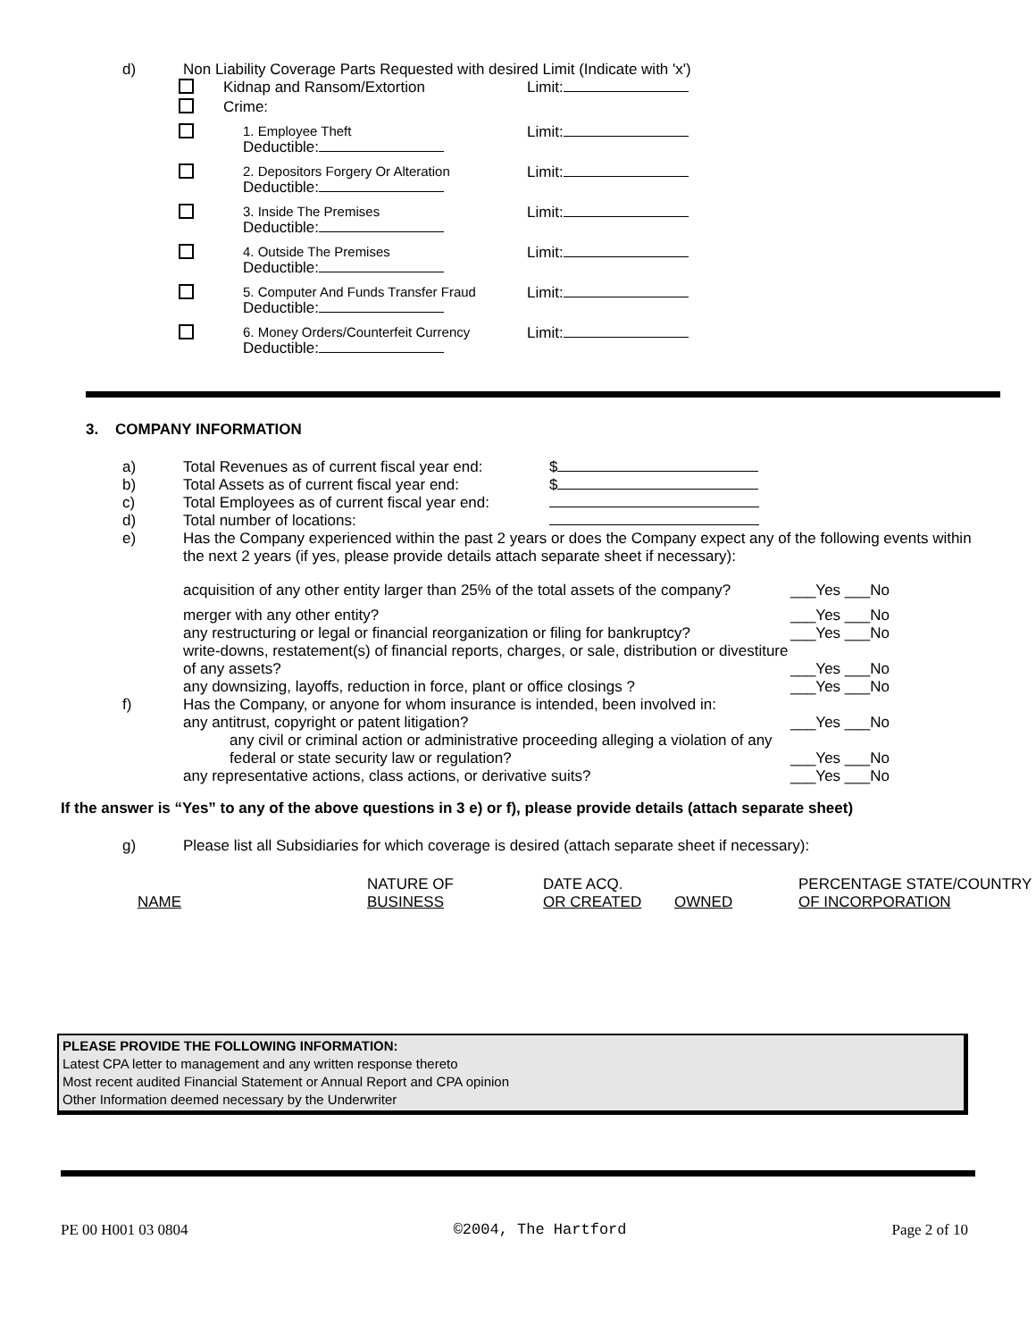d) Non Liability Coverage Parts Requested with desired Limit (Indicate with 'x')
| | Kidnap and Ransom/Extortion | Limit: |
| | Crime: | |
| | 1. Employee Theft Deductible: | Limit: |
| | 2. Depositors Forgery Or Alteration Deductible: | Limit: |
| | 3. Inside The Premises Deductible: | Limit: |
| | 4. Outside The Premises Deductible: | Limit: |
| | 5. Computer And Funds Transfer Fraud Deductible: | Limit: |
| | 6. Money Orders/Counterfeit Currency Deductible: | Limit: |
3. COMPANY INFORMATION
| a) | Total Revenues as of current fiscal year end: | $ |
| b) | Total Assets as of current fiscal year end: | $ |
| c) | Total Employees as of current fiscal year end: | |
| d) | Total number of locations: | |
| e) | Has the Company experienced within the past 2 years or does the Company expect any of the following events within the next 2 years (if yes, please provide details attach separate sheet if necessary): | |
| | acquisition of any other entity larger than 25% of the total assets of the company? | ___Yes ___No |
| | merger with any other entity? | ___Yes ___No |
| | any restructuring or legal or financial reorganization or filing for bankruptcy? | ___Yes ___No |
| | write-downs, restatement(s) of financial reports, charges, or sale, distribution or divestiture of any assets? | ___Yes ___No |
| | any downsizing, layoffs, reduction in force, plant or office closings ? | ___Yes ___No |
| f) | Has the Company, or anyone for whom insurance is intended, been involved in: any antitrust, copyright or patent litigation? | ___Yes ___No |
| | any civil or criminal action or administrative proceeding alleging a violation of any federal or state security law or regulation? | ___Yes ___No |
| | any representative actions, class actions, or derivative suits? | ___Yes ___No |
If the answer is “Yes” to any of the above questions in 3 e) or f), please provide details (attach separate sheet)
g) Please list all Subsidiaries for which coverage is desired (attach separate sheet if necessary):
| NAME | NATURE OF BUSINESS | DATE ACQ. OR CREATED | OWNED | PERCENTAGE STATE/COUNTRY OF INCORPORATION |
| --- | --- | --- | --- | --- |
PLEASE PROVIDE THE FOLLOWING INFORMATION:
Latest CPA letter to management and any written response thereto
Most recent audited Financial Statement or Annual Report and CPA opinion
Other Information deemed necessary by the Underwriter
PE 00 H001 03 0804 ©2004, The Hartford Page 2 of 10